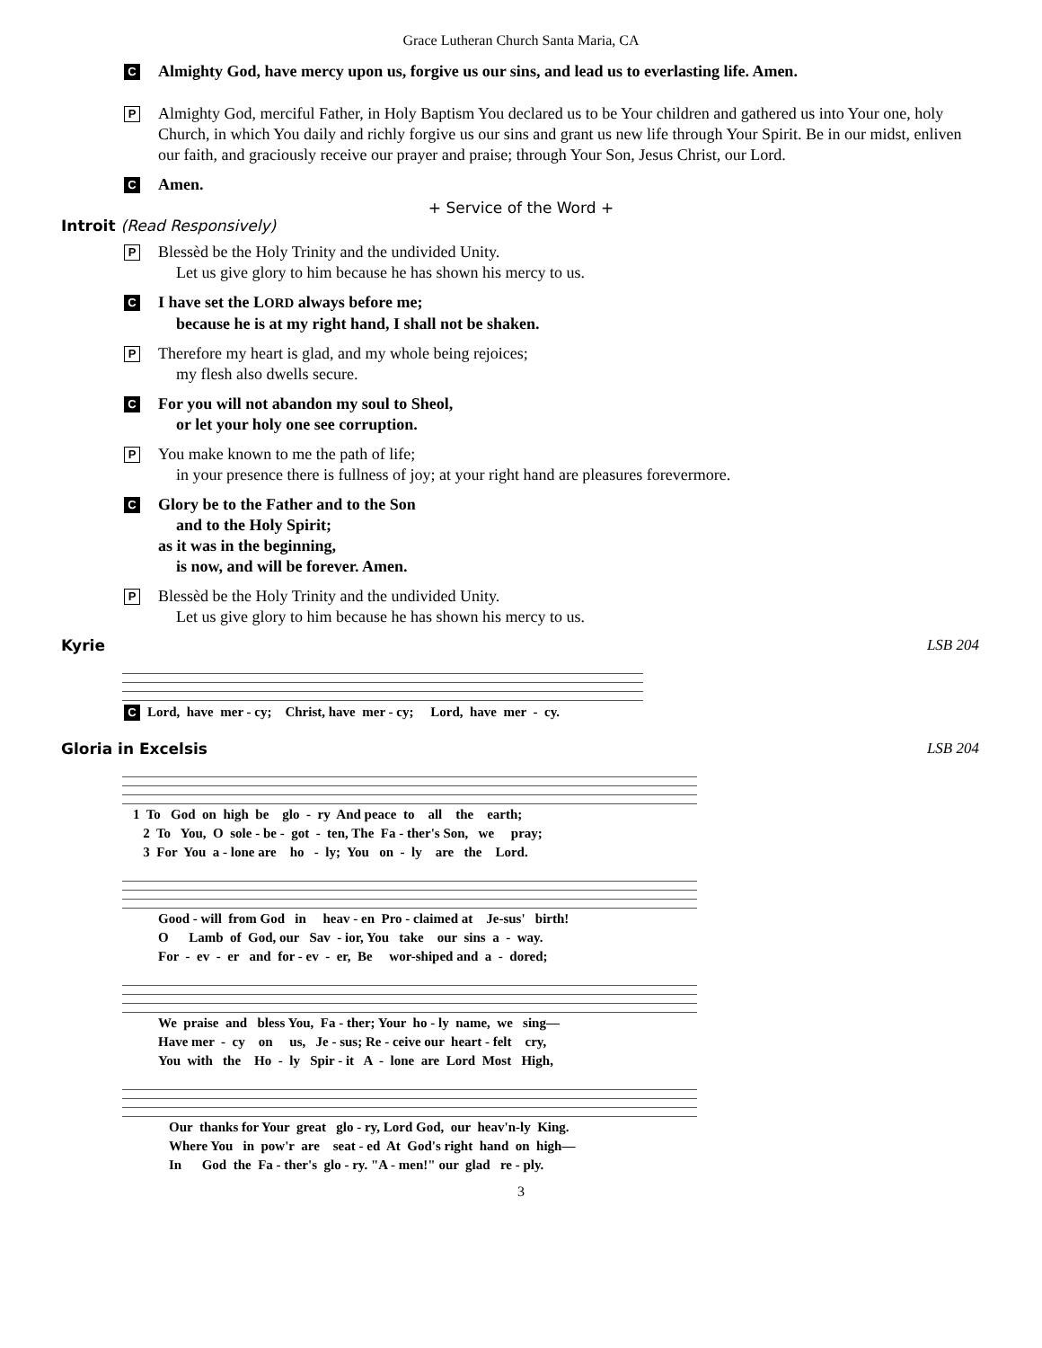Grace Lutheran Church Santa Maria, CA
C Almighty God, have mercy upon us, forgive us our sins, and lead us to everlasting life. Amen.
P
Almighty God, merciful Father, in Holy Baptism You declared us to be Your children and gathered us into Your one, holy Church, in which You daily and richly forgive us our sins and grant us new life through Your Spirit. Be in our midst, enliven our faith, and graciously receive our prayer and praise; through Your Son, Jesus Christ, our Lord.
C Amen.
+ Service of the Word +
Introit (Read Responsively)
P
Blessèd be the Holy Trinity and the undivided Unity.
Let us give glory to him because he has shown his mercy to us.
C I have set the LORD always before me;
because he is at my right hand, I shall not be shaken.
P
Therefore my heart is glad, and my whole being rejoices;
my flesh also dwells secure.
C For you will not abandon my soul to Sheol,
or let your holy one see corruption.
P
You make known to me the path of life;
in your presence there is fullness of joy; at your right hand are pleasures forevermore.
C Glory be to the Father and to the Son
and to the Holy Spirit;
as it was in the beginning,
is now, and will be forever. Amen.
P
Blessèd be the Holy Trinity and the undivided Unity.
Let us give glory to him because he has shown his mercy to us.
Kyrie LSB 204
C Lord, have mer - cy; Christ, have mer - cy; Lord, have mer - cy.
Gloria in Excelsis LSB 204
1 To God on high be glo - ry And peace to all the earth; 2 To You, O sole - be - got - ten, The Fa - ther's Son, we pray; 3 For You a - lone are ho - ly; You on - ly are the Lord.
Good - will from God in heav - en Pro - claimed at Je-sus' birth! O Lamb of God, our Sav - ior, You take our sins a - way. For - ev - er and for - ev - er, Be wor-shiped and a - dored;
We praise and bless You, Fa - ther; Your ho - ly name, we sing— Have mer - cy on us, Je - sus; Re - ceive our heart - felt cry, You with the Ho - ly Spir - it A - lone are Lord Most High,
Our thanks for Your great glo - ry, Lord God, our heav'n-ly King. Where You in pow'r are seat - ed At God's right hand on high— In God the Fa - ther's glo - ry. "A - men!" our glad re - ply.
3